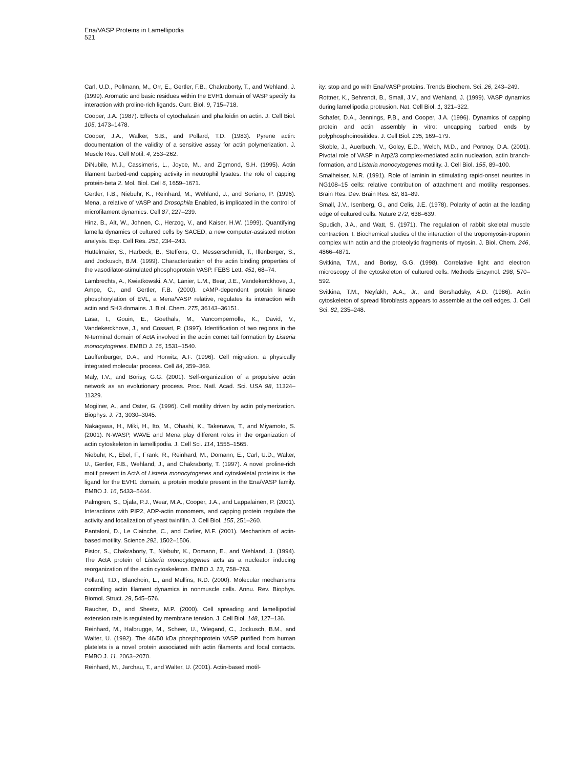Ena/VASP Proteins in Lamellipodia
521
Carl, U.D., Pollmann, M., Orr, E., Gertler, F.B., Chakraborty, T., and Wehland, J. (1999). Aromatic and basic residues within the EVH1 domain of VASP specify its interaction with proline-rich ligands. Curr. Biol. 9, 715–718.
Cooper, J.A. (1987). Effects of cytochalasin and phalloidin on actin. J. Cell Biol. 105, 1473–1478.
Cooper, J.A., Walker, S.B., and Pollard, T.D. (1983). Pyrene actin: documentation of the validity of a sensitive assay for actin polymerization. J. Muscle Res. Cell Motil. 4, 253–262.
DiNubile, M.J., Cassimeris, L., Joyce, M., and Zigmond, S.H. (1995). Actin filament barbed-end capping activity in neutrophil lysates: the role of capping protein-beta 2. Mol. Biol. Cell 6, 1659–1671.
Gertler, F.B., Niebuhr, K., Reinhard, M., Wehland, J., and Soriano, P. (1996). Mena, a relative of VASP and Drosophila Enabled, is implicated in the control of microfilament dynamics. Cell 87, 227–239.
Hinz, B., Alt, W., Johnen, C., Herzog, V., and Kaiser, H.W. (1999). Quantifying lamella dynamics of cultured cells by SACED, a new computer-assisted motion analysis. Exp. Cell Res. 251, 234–243.
Huttelmaier, S., Harbeck, B., Steffens, O., Messerschmidt, T., Illenberger, S., and Jockusch, B.M. (1999). Characterization of the actin binding properties of the vasodilator-stimulated phosphoprotein VASP. FEBS Lett. 451, 68–74.
Lambrechts, A., Kwiatkowski, A.V., Lanier, L.M., Bear, J.E., Vandekerckhove, J., Ampe, C., and Gertler, F.B. (2000). cAMP-dependent protein kinase phosphorylation of EVL, a Mena/VASP relative, regulates its interaction with actin and SH3 domains. J. Biol. Chem. 275, 36143–36151.
Lasa, I., Gouin, E., Goethals, M., Vancompernolle, K., David, V., Vandekerckhove, J., and Cossart, P. (1997). Identification of two regions in the N-terminal domain of ActA involved in the actin comet tail formation by Listeria monocytogenes. EMBO J. 16, 1531–1540.
Lauffenburger, D.A., and Horwitz, A.F. (1996). Cell migration: a physically integrated molecular process. Cell 84, 359–369.
Maly, I.V., and Borisy, G.G. (2001). Self-organization of a propulsive actin network as an evolutionary process. Proc. Natl. Acad. Sci. USA 98, 11324–11329.
Mogilner, A., and Oster, G. (1996). Cell motility driven by actin polymerization. Biophys. J. 71, 3030–3045.
Nakagawa, H., Miki, H., Ito, M., Ohashi, K., Takenawa, T., and Miyamoto, S. (2001). N-WASP, WAVE and Mena play different roles in the organization of actin cytoskeleton in lamellipodia. J. Cell Sci. 114, 1555–1565.
Niebuhr, K., Ebel, F., Frank, R., Reinhard, M., Domann, E., Carl, U.D., Walter, U., Gertler, F.B., Wehland, J., and Chakraborty, T. (1997). A novel proline-rich motif present in ActA of Listeria monocytogenes and cytoskeletal proteins is the ligand for the EVH1 domain, a protein module present in the Ena/VASP family. EMBO J. 16, 5433–5444.
Palmgren, S., Ojala, P.J., Wear, M.A., Cooper, J.A., and Lappalainen, P. (2001). Interactions with PIP2, ADP-actin monomers, and capping protein regulate the activity and localization of yeast twinfilin. J. Cell Biol. 155, 251–260.
Pantaloni, D., Le Clainche, C., and Carlier, M.F. (2001). Mechanism of actin-based motility. Science 292, 1502–1506.
Pistor, S., Chakraborty, T., Niebuhr, K., Domann, E., and Wehland, J. (1994). The ActA protein of Listeria monocytogenes acts as a nucleator inducing reorganization of the actin cytoskeleton. EMBO J. 13, 758–763.
Pollard, T.D., Blanchoin, L., and Mullins, R.D. (2000). Molecular mechanisms controlling actin filament dynamics in nonmuscle cells. Annu. Rev. Biophys. Biomol. Struct. 29, 545–576.
Raucher, D., and Sheetz, M.P. (2000). Cell spreading and lamellipodial extension rate is regulated by membrane tension. J. Cell Biol. 148, 127–136.
Reinhard, M., Halbrugge, M., Scheer, U., Wiegand, C., Jockusch, B.M., and Walter, U. (1992). The 46/50 kDa phosphoprotein VASP purified from human platelets is a novel protein associated with actin filaments and focal contacts. EMBO J. 11, 2063–2070.
Reinhard, M., Jarchau, T., and Walter, U. (2001). Actin-based motil-
ity: stop and go with Ena/VASP proteins. Trends Biochem. Sci. 26, 243–249.
Rottner, K., Behrendt, B., Small, J.V., and Wehland, J. (1999). VASP dynamics during lamellipodia protrusion. Nat. Cell Biol. 1, 321–322.
Schafer, D.A., Jennings, P.B., and Cooper, J.A. (1996). Dynamics of capping protein and actin assembly in vitro: uncapping barbed ends by polyphosphoinositides. J. Cell Biol. 135, 169–179.
Skoble, J., Auerbuch, V., Goley, E.D., Welch, M.D., and Portnoy, D.A. (2001). Pivotal role of VASP in Arp2/3 complex-mediated actin nucleation, actin branch-formation, and Listeria monocytogenes motility. J. Cell Biol. 155, 89–100.
Smalheiser, N.R. (1991). Role of laminin in stimulating rapid-onset neurites in NG108–15 cells: relative contribution of attachment and motility responses. Brain Res. Dev. Brain Res. 62, 81–89.
Small, J.V., Isenberg, G., and Celis, J.E. (1978). Polarity of actin at the leading edge of cultured cells. Nature 272, 638–639.
Spudich, J.A., and Watt, S. (1971). The regulation of rabbit skeletal muscle contraction. I. Biochemical studies of the interaction of the tropomyosin-troponin complex with actin and the proteolytic fragments of myosin. J. Biol. Chem. 246, 4866–4871.
Svitkina, T.M., and Borisy, G.G. (1998). Correlative light and electron microscopy of the cytoskeleton of cultured cells. Methods Enzymol. 298, 570–592.
Svitkina, T.M., Neyfakh, A.A., Jr., and Bershadsky, A.D. (1986). Actin cytoskeleton of spread fibroblasts appears to assemble at the cell edges. J. Cell Sci. 82, 235–248.